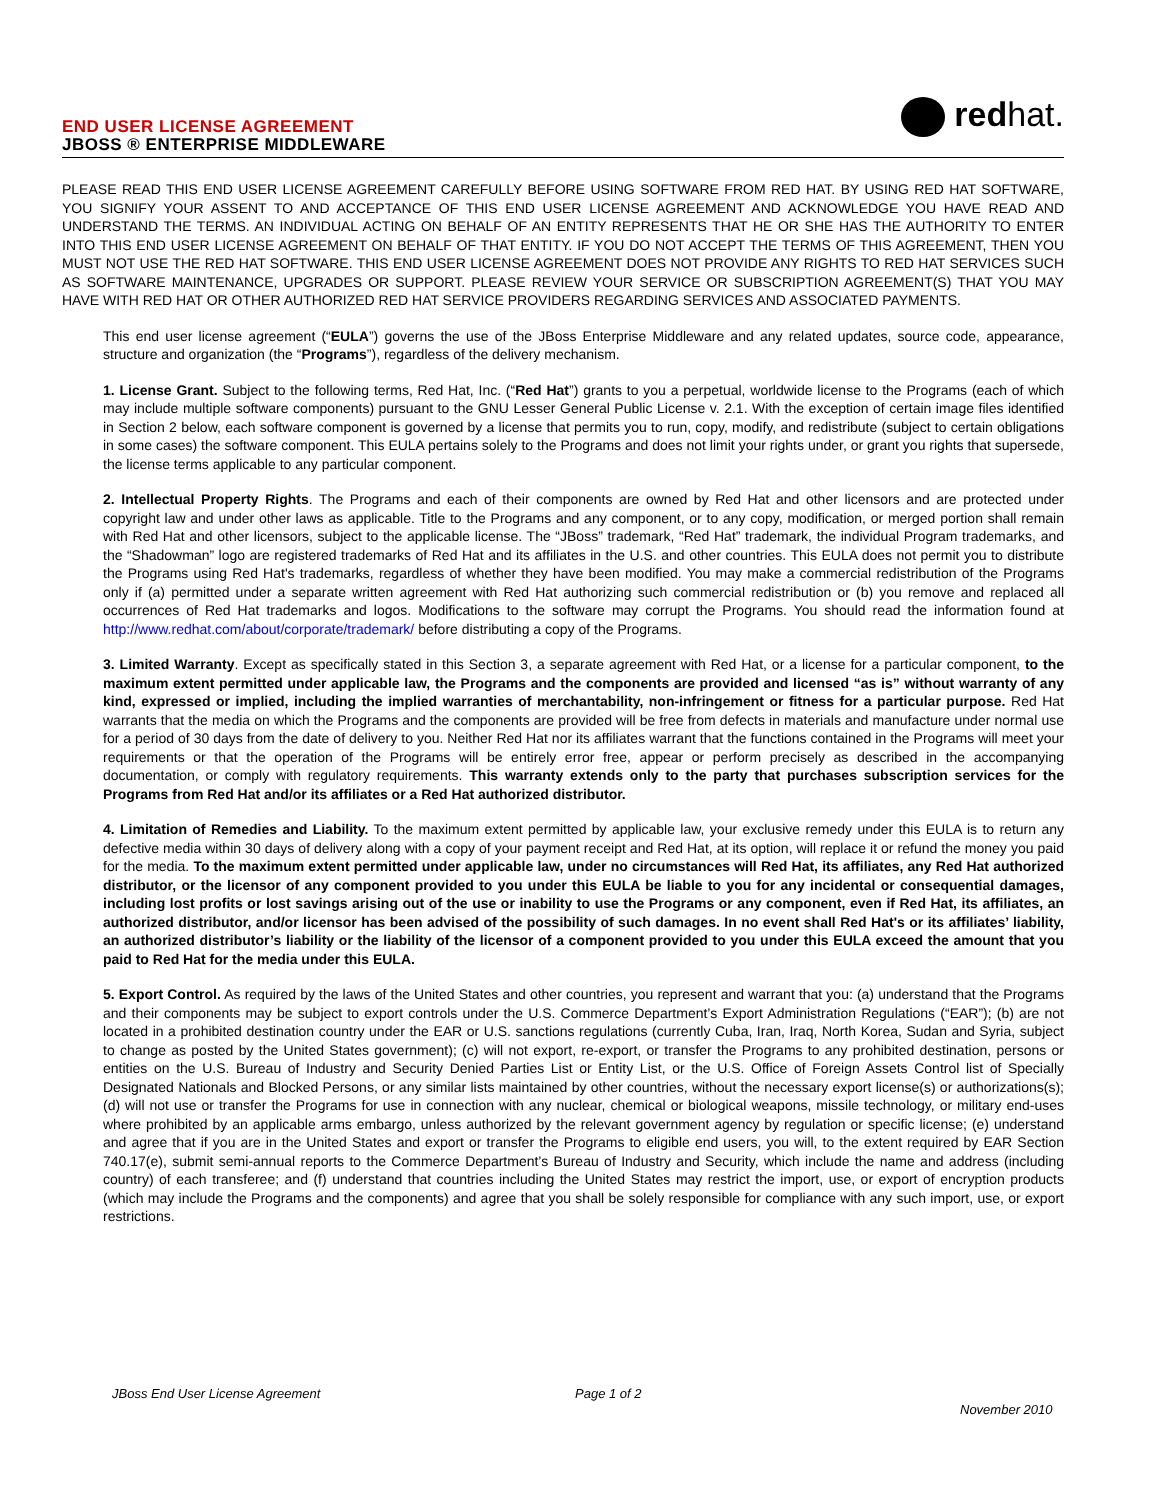END USER LICENSE AGREEMENT
JBOSS ® ENTERPRISE MIDDLEWARE
redhat.
PLEASE READ THIS END USER LICENSE AGREEMENT CAREFULLY BEFORE USING SOFTWARE FROM RED HAT. BY USING RED HAT SOFTWARE, YOU SIGNIFY YOUR ASSENT TO AND ACCEPTANCE OF THIS END USER LICENSE AGREEMENT AND ACKNOWLEDGE YOU HAVE READ AND UNDERSTAND THE TERMS. AN INDIVIDUAL ACTING ON BEHALF OF AN ENTITY REPRESENTS THAT HE OR SHE HAS THE AUTHORITY TO ENTER INTO THIS END USER LICENSE AGREEMENT ON BEHALF OF THAT ENTITY. IF YOU DO NOT ACCEPT THE TERMS OF THIS AGREEMENT, THEN YOU MUST NOT USE THE RED HAT SOFTWARE. THIS END USER LICENSE AGREEMENT DOES NOT PROVIDE ANY RIGHTS TO RED HAT SERVICES SUCH AS SOFTWARE MAINTENANCE, UPGRADES OR SUPPORT. PLEASE REVIEW YOUR SERVICE OR SUBSCRIPTION AGREEMENT(S) THAT YOU MAY HAVE WITH RED HAT OR OTHER AUTHORIZED RED HAT SERVICE PROVIDERS REGARDING SERVICES AND ASSOCIATED PAYMENTS.
This end user license agreement (“EULA”) governs the use of the JBoss Enterprise Middleware and any related updates, source code, appearance, structure and organization (the “Programs”), regardless of the delivery mechanism.
1. License Grant. Subject to the following terms, Red Hat, Inc. (“Red Hat”) grants to you a perpetual, worldwide license to the Programs (each of which may include multiple software components) pursuant to the GNU Lesser General Public License v. 2.1. With the exception of certain image files identified in Section 2 below, each software component is governed by a license that permits you to run, copy, modify, and redistribute (subject to certain obligations in some cases) the software component. This EULA pertains solely to the Programs and does not limit your rights under, or grant you rights that supersede, the license terms applicable to any particular component.
2. Intellectual Property Rights. The Programs and each of their components are owned by Red Hat and other licensors and are protected under copyright law and under other laws as applicable. Title to the Programs and any component, or to any copy, modification, or merged portion shall remain with Red Hat and other licensors, subject to the applicable license. The “JBoss” trademark, “Red Hat” trademark, the individual Program trademarks, and the “Shadowman” logo are registered trademarks of Red Hat and its affiliates in the U.S. and other countries. This EULA does not permit you to distribute the Programs using Red Hat's trademarks, regardless of whether they have been modified. You may make a commercial redistribution of the Programs only if (a) permitted under a separate written agreement with Red Hat authorizing such commercial redistribution or (b) you remove and replaced all occurrences of Red Hat trademarks and logos. Modifications to the software may corrupt the Programs. You should read the information found at http://www.redhat.com/about/corporate/trademark/ before distributing a copy of the Programs.
3. Limited Warranty. Except as specifically stated in this Section 3, a separate agreement with Red Hat, or a license for a particular component, to the maximum extent permitted under applicable law, the Programs and the components are provided and licensed “as is” without warranty of any kind, expressed or implied, including the implied warranties of merchantability, non-infringement or fitness for a particular purpose. Red Hat warrants that the media on which the Programs and the components are provided will be free from defects in materials and manufacture under normal use for a period of 30 days from the date of delivery to you. Neither Red Hat nor its affiliates warrant that the functions contained in the Programs will meet your requirements or that the operation of the Programs will be entirely error free, appear or perform precisely as described in the accompanying documentation, or comply with regulatory requirements. This warranty extends only to the party that purchases subscription services for the Programs from Red Hat and/or its affiliates or a Red Hat authorized distributor.
4. Limitation of Remedies and Liability. To the maximum extent permitted by applicable law, your exclusive remedy under this EULA is to return any defective media within 30 days of delivery along with a copy of your payment receipt and Red Hat, at its option, will replace it or refund the money you paid for the media. To the maximum extent permitted under applicable law, under no circumstances will Red Hat, its affiliates, any Red Hat authorized distributor, or the licensor of any component provided to you under this EULA be liable to you for any incidental or consequential damages, including lost profits or lost savings arising out of the use or inability to use the Programs or any component, even if Red Hat, its affiliates, an authorized distributor, and/or licensor has been advised of the possibility of such damages. In no event shall Red Hat's or its affiliates’ liability, an authorized distributor’s liability or the liability of the licensor of a component provided to you under this EULA exceed the amount that you paid to Red Hat for the media under this EULA.
5. Export Control. As required by the laws of the United States and other countries, you represent and warrant that you: (a) understand that the Programs and their components may be subject to export controls under the U.S. Commerce Department’s Export Administration Regulations (“EAR”); (b) are not located in a prohibited destination country under the EAR or U.S. sanctions regulations (currently Cuba, Iran, Iraq, North Korea, Sudan and Syria, subject to change as posted by the United States government); (c) will not export, re-export, or transfer the Programs to any prohibited destination, persons or entities on the U.S. Bureau of Industry and Security Denied Parties List or Entity List, or the U.S. Office of Foreign Assets Control list of Specially Designated Nationals and Blocked Persons, or any similar lists maintained by other countries, without the necessary export license(s) or authorizations(s); (d) will not use or transfer the Programs for use in connection with any nuclear, chemical or biological weapons, missile technology, or military end-uses where prohibited by an applicable arms embargo, unless authorized by the relevant government agency by regulation or specific license; (e) understand and agree that if you are in the United States and export or transfer the Programs to eligible end users, you will, to the extent required by EAR Section 740.17(e), submit semi-annual reports to the Commerce Department’s Bureau of Industry and Security, which include the name and address (including country) of each transferee; and (f) understand that countries including the United States may restrict the import, use, or export of encryption products (which may include the Programs and the components) and agree that you shall be solely responsible for compliance with any such import, use, or export restrictions.
JBoss End User License Agreement
Page 1 of 2
November 2010